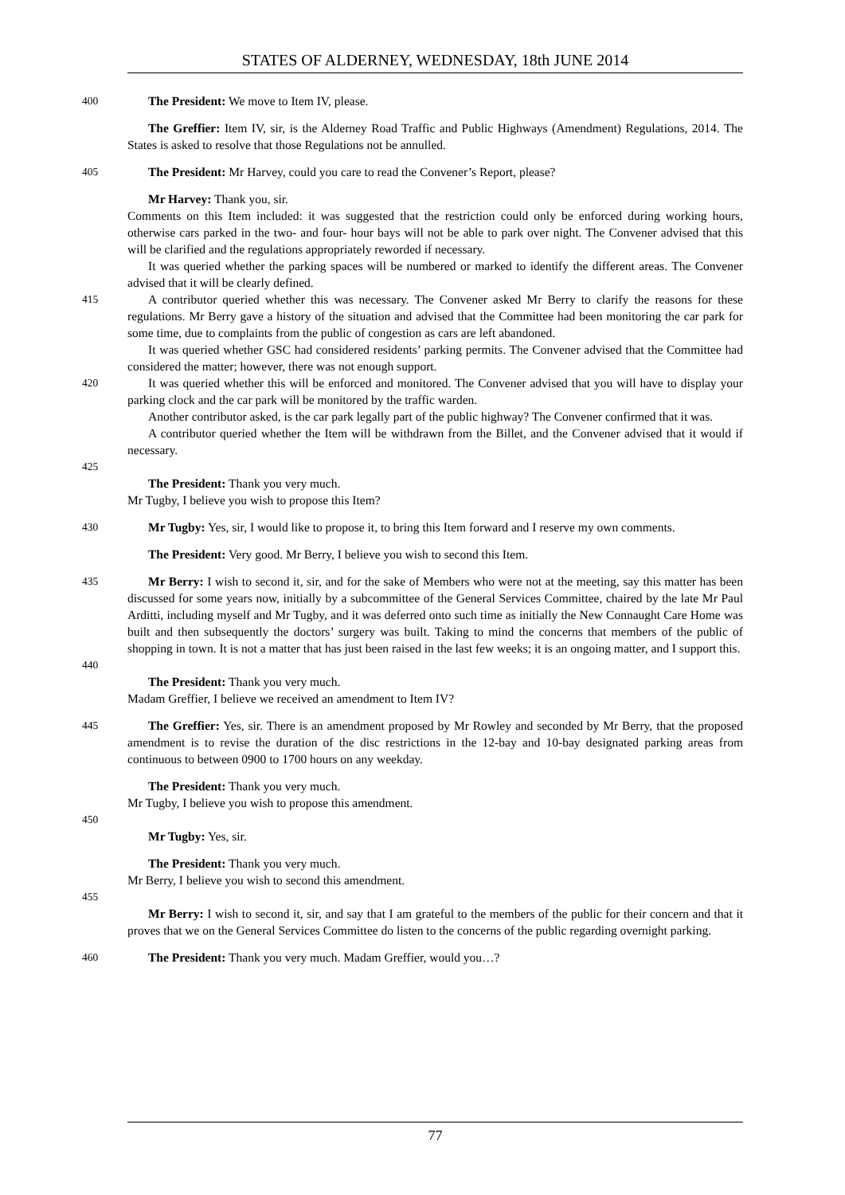STATES OF ALDERNEY, WEDNESDAY, 18th JUNE 2014
400 The President: We move to Item IV, please.
The Greffier: Item IV, sir, is the Alderney Road Traffic and Public Highways (Amendment) Regulations, 2014. The States is asked to resolve that those Regulations not be annulled.
405 The President: Mr Harvey, could you care to read the Convener’s Report, please?
Mr Harvey: Thank you, sir.
Comments on this Item included: it was suggested that the restriction could only be enforced during working hours, otherwise cars parked in the two- and four- hour bays will not be able to park over night. The Convener advised that this will be clarified and the regulations appropriately reworded if necessary.
It was queried whether the parking spaces will be numbered or marked to identify the different areas. The Convener advised that it will be clearly defined.
415 A contributor queried whether this was necessary. The Convener asked Mr Berry to clarify the reasons for these regulations. Mr Berry gave a history of the situation and advised that the Committee had been monitoring the car park for some time, due to complaints from the public of congestion as cars are left abandoned.
It was queried whether GSC had considered residents’ parking permits. The Convener advised that the Committee had considered the matter; however, there was not enough support.
420 It was queried whether this will be enforced and monitored. The Convener advised that you will have to display your parking clock and the car park will be monitored by the traffic warden.
Another contributor asked, is the car park legally part of the public highway? The Convener confirmed that it was.
A contributor queried whether the Item will be withdrawn from the Billet, and the Convener advised that it would if necessary.
425
The President: Thank you very much.
Mr Tugby, I believe you wish to propose this Item?
430 Mr Tugby: Yes, sir, I would like to propose it, to bring this Item forward and I reserve my own comments.
The President: Very good. Mr Berry, I believe you wish to second this Item.
435 Mr Berry: I wish to second it, sir, and for the sake of Members who were not at the meeting, say this matter has been discussed for some years now, initially by a subcommittee of the General Services Committee, chaired by the late Mr Paul Arditti, including myself and Mr Tugby, and it was deferred onto such time as initially the New Connaught Care Home was built and then subsequently the doctors’ surgery was built. Taking to mind the concerns that members of the public of shopping in town. It is not a matter that has just been raised in the last few weeks; it is an ongoing matter, and I support this.
440
The President: Thank you very much.
Madam Greffier, I believe we received an amendment to Item IV?
445 The Greffier: Yes, sir. There is an amendment proposed by Mr Rowley and seconded by Mr Berry, that the proposed amendment is to revise the duration of the disc restrictions in the 12-bay and 10-bay designated parking areas from continuous to between 0900 to 1700 hours on any weekday.
The President: Thank you very much.
Mr Tugby, I believe you wish to propose this amendment.
450
Mr Tugby: Yes, sir.
The President: Thank you very much.
Mr Berry, I believe you wish to second this amendment.
455
Mr Berry: I wish to second it, sir, and say that I am grateful to the members of the public for their concern and that it proves that we on the General Services Committee do listen to the concerns of the public regarding overnight parking.
460 The President: Thank you very much. Madam Greffier, would you…?
77